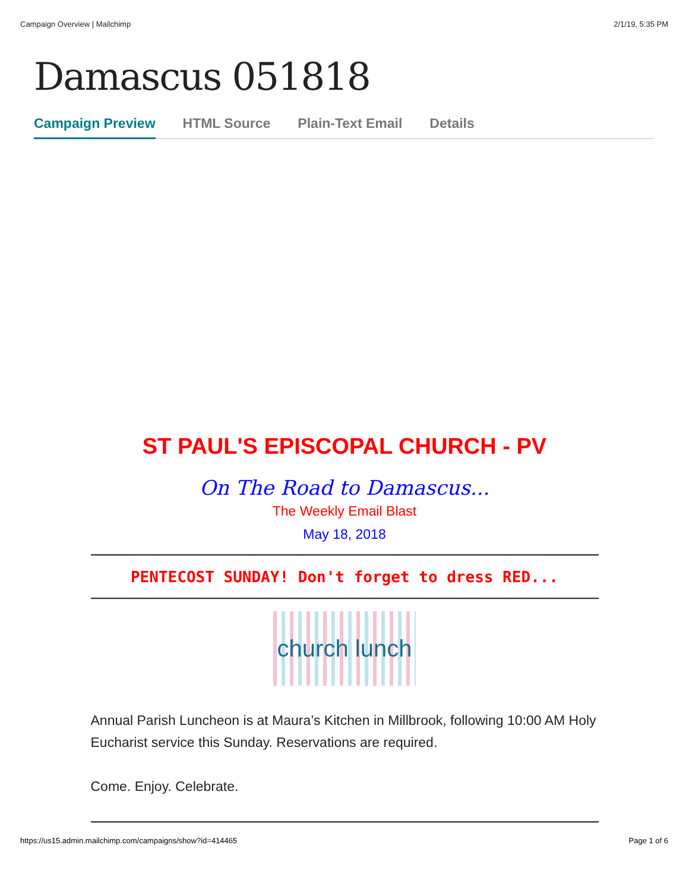Campaign Overview | Mailchimp 2/1/19, 5:35 PM
Damascus 051818
Campaign Preview HTML Source Plain-Text Email Details
ST PAUL'S EPISCOPAL CHURCH - PV
On The Road to Damascus...
The Weekly Email Blast
May 18, 2018
PENTECOST SUNDAY! Don't forget to dress RED...
church lunch
Annual Parish Luncheon is at Maura’s Kitchen in Millbrook, following 10:00 AM Holy Eucharist service this Sunday. Reservations are required.
Come. Enjoy. Celebrate.
https://us15.admin.mailchimp.com/campaigns/show?id=414465 Page 1 of 6